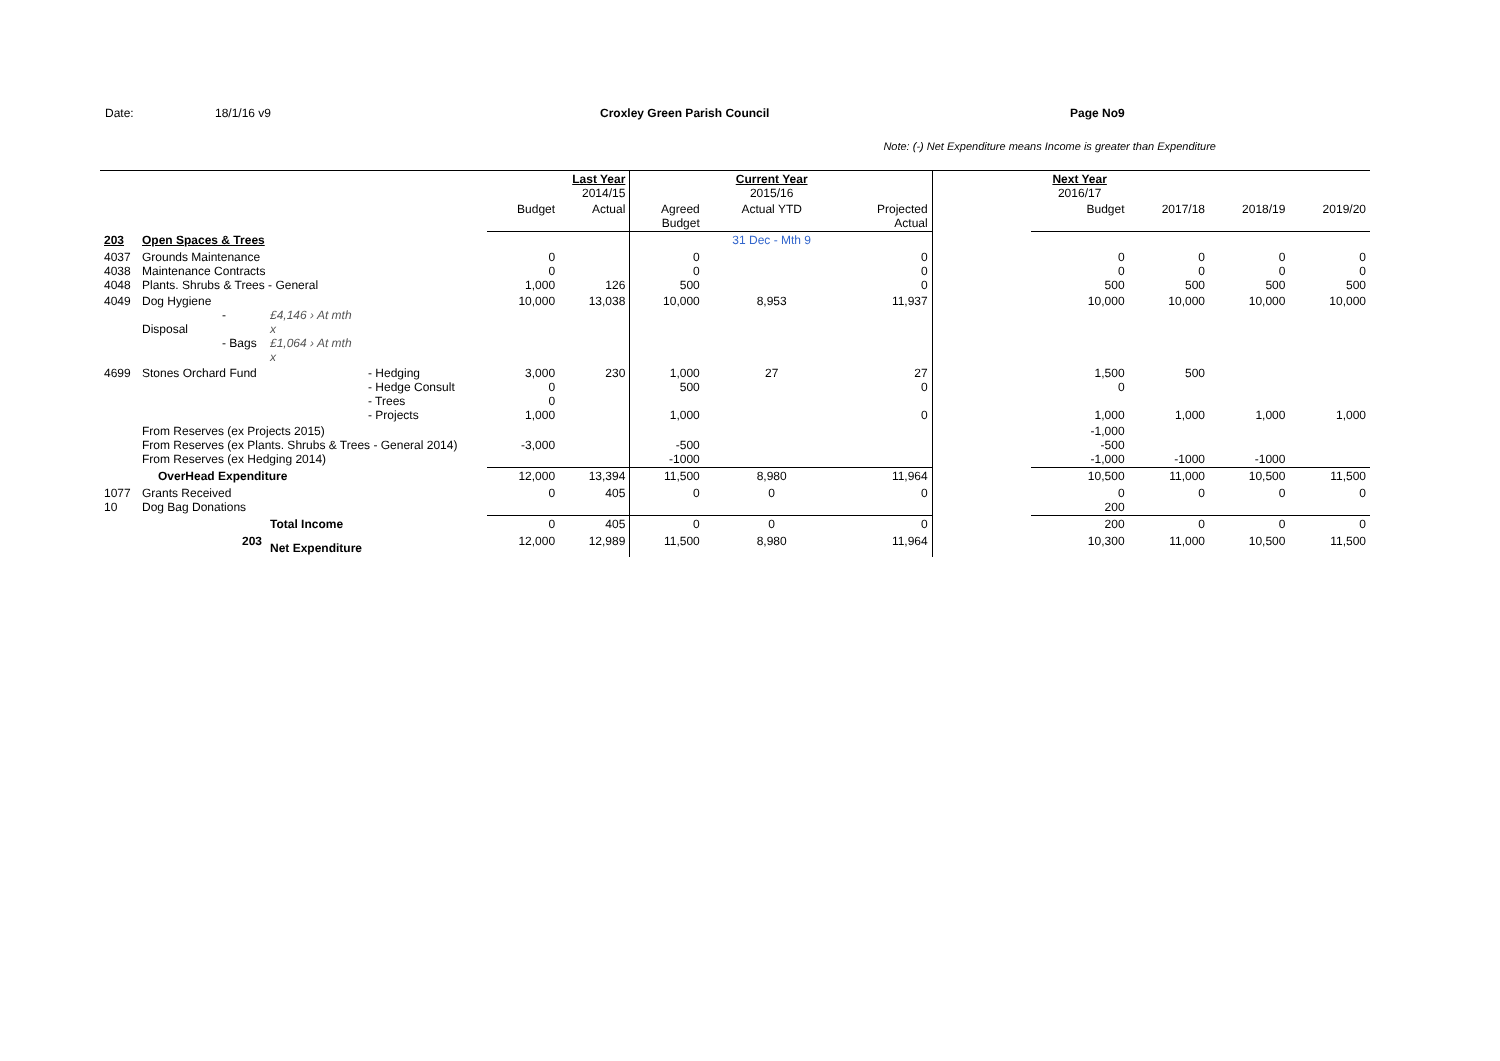Date: 18/1/16 v9 Croxley Green Parish Council Page No 9
Note: (-) Net Expenditure means Income is greater than Expenditure
| | | | | Last Year 2014/15 | | | Current Year 2015/16 | | | Next Year 2016/17 | | | |
| --- | --- | --- | --- | --- | --- | --- | --- | --- | --- | --- | --- | --- | --- |
| | | | | Budget | Actual | Agreed Budget | Actual YTD | Projected Actual | | Budget | 2017/18 | 2018/19 | 2019/20 |
| 203 | Open Spaces & Trees | | | | | | 31 Dec - Mth 9 | | | | | | |
| 4037 4038 4048 | Grounds Maintenance Maintenance Contracts Plants. Shrubs & Trees - General | | | 0 0 1,000 | 126 | 0 0 500 | | 0 0 0 | | 0 0 500 | 0 0 500 | 0 0 500 | 0 0 500 |
| 4049 | Dog Hygiene - Disposal - Bags | £4,146 › At mth x £1,064 › At mth x | | 10,000 | 13,038 | 10,000 | 8,953 | 11,937 | | 10,000 | 10,000 | 10,000 | 10,000 |
| 4699 | Stones Orchard Fund | | - Hedging - Hedge Consult - Trees - Projects | 3,000 0 0 1,000 | 230 | 1,000 500 1,000 | 27 | 27 0 0 | | 1,500 0 1,000 | 500 1,000 | 1,000 | 1,000 |
| | From Reserves (ex Projects 2015) From Reserves (ex Plants. Shrubs & Trees - General 2014) From Reserves (ex Hedging 2014) | | | -3,000 | | -500 -1000 | | | | -1,000 -500 -1,000 | -1000 | -1000 | |
| | OverHead Expenditure | | | 12,000 | 13,394 | 11,500 | 8,980 | 11,964 | | 10,500 | 11,000 | 10,500 | 11,500 |
| 1077 10 | Grants Received Dog Bag Donations | | | 0 | 405 | 0 | 0 | 0 | | 0 200 | 0 | 0 | 0 |
| | | Total Income | | 0 | 405 | 0 | 0 | 0 | | 200 | 0 | 0 | 0 |
| | 203 | Net Expenditure | | 12,000 | 12,989 | 11,500 | 8,980 | 11,964 | | 10,300 | 11,000 | 10,500 | 11,500 |